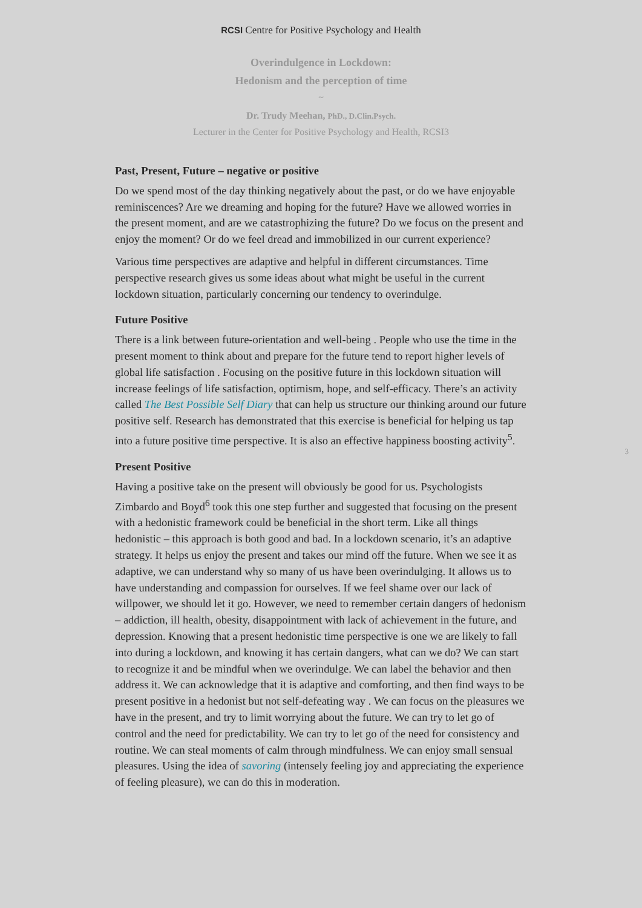RCSI Centre for Positive Psychology and Health
Overindulgence in Lockdown:
Hedonism and the perception of time
~
Dr. Trudy Meehan, PhD., D.Clin.Psych.
Lecturer in the Center for Positive Psychology and Health, RCSI3
Past, Present, Future – negative or positive
Do we spend most of the day thinking negatively about the past, or do we have enjoyable reminiscences? Are we dreaming and hoping for the future? Have we allowed worries in the present moment, and are we catastrophizing the future? Do we focus on the present and enjoy the moment? Or do we feel dread and immobilized in our current experience?
Various time perspectives are adaptive and helpful in different circumstances. Time perspective research gives us some ideas about what might be useful in the current lockdown situation, particularly concerning our tendency to overindulge.
Future Positive
There is a link between future-orientation and well-being . People who use the time in the present moment to think about and prepare for the future tend to report higher levels of global life satisfaction . Focusing on the positive future in this lockdown situation will increase feelings of life satisfaction, optimism, hope, and self-efficacy. There’s an activity called The Best Possible Self Diary that can help us structure our thinking around our future positive self. Research has demonstrated that this exercise is beneficial for helping us tap into a future positive time perspective. It is also an effective happiness boosting activity<sup>5</sup>.
Present Positive
Having a positive take on the present will obviously be good for us. Psychologists Zimbardo and Boyd<sup>6</sup> took this one step further and suggested that focusing on the present with a hedonistic framework could be beneficial in the short term. Like all things hedonistic – this approach is both good and bad. In a lockdown scenario, it’s an adaptive strategy. It helps us enjoy the present and takes our mind off the future. When we see it as adaptive, we can understand why so many of us have been overindulging. It allows us to have understanding and compassion for ourselves. If we feel shame over our lack of willpower, we should let it go. However, we need to remember certain dangers of hedonism – addiction, ill health, obesity, disappointment with lack of achievement in the future, and depression. Knowing that a present hedonistic time perspective is one we are likely to fall into during a lockdown, and knowing it has certain dangers, what can we do? We can start to recognize it and be mindful when we overindulge. We can label the behavior and then address it. We can acknowledge that it is adaptive and comforting, and then find ways to be present positive in a hedonist but not self-defeating way . We can focus on the pleasures we have in the present, and try to limit worrying about the future. We can try to let go of control and the need for predictability. We can try to let go of the need for consistency and routine. We can steal moments of calm through mindfulness. We can enjoy small sensual pleasures. Using the idea of savoring (intensely feeling joy and appreciating the experience of feeling pleasure), we can do this in moderation.
3